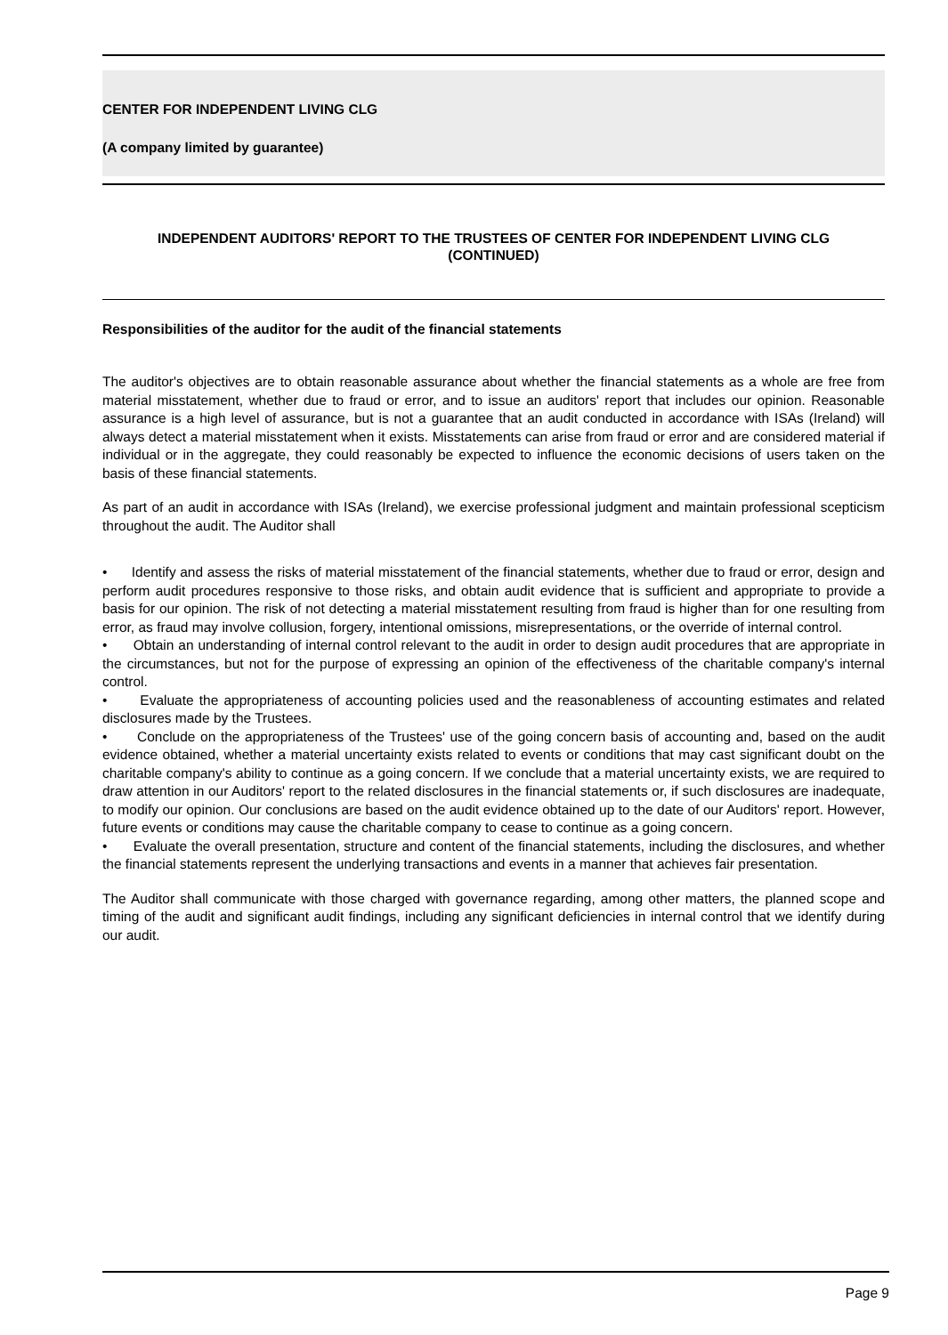CENTER FOR INDEPENDENT LIVING CLG
(A company limited by guarantee)
INDEPENDENT AUDITORS' REPORT TO THE TRUSTEES OF CENTER FOR INDEPENDENT LIVING CLG
(CONTINUED)
Responsibilities of the auditor for the audit of the financial statements
The auditor's objectives are to obtain reasonable assurance about whether the financial statements as a whole are free from material misstatement, whether due to fraud or error, and to issue an auditors' report that includes our opinion. Reasonable assurance is a high level of assurance, but is not a guarantee that an audit conducted in accordance with ISAs (Ireland) will always detect a material misstatement when it exists. Misstatements can arise from fraud or error and are considered material if individual or in the aggregate, they could reasonably be expected to influence the economic decisions of users taken on the basis of these financial statements.
As part of an audit in accordance with ISAs (Ireland), we exercise professional judgment and maintain professional scepticism throughout the audit. The Auditor shall
• Identify and assess the risks of material misstatement of the financial statements, whether due to fraud or error, design and perform audit procedures responsive to those risks, and obtain audit evidence that is sufficient and appropriate to provide a basis for our opinion. The risk of not detecting a material misstatement resulting from fraud is higher than for one resulting from error, as fraud may involve collusion, forgery, intentional omissions, misrepresentations, or the override of internal control.
• Obtain an understanding of internal control relevant to the audit in order to design audit procedures that are appropriate in the circumstances, but not for the purpose of expressing an opinion of the effectiveness of the charitable company's internal control.
• Evaluate the appropriateness of accounting policies used and the reasonableness of accounting estimates and related disclosures made by the Trustees.
• Conclude on the appropriateness of the Trustees' use of the going concern basis of accounting and, based on the audit evidence obtained, whether a material uncertainty exists related to events or conditions that may cast significant doubt on the charitable company's ability to continue as a going concern. If we conclude that a material uncertainty exists, we are required to draw attention in our Auditors' report to the related disclosures in the financial statements or, if such disclosures are inadequate, to modify our opinion. Our conclusions are based on the audit evidence obtained up to the date of our Auditors' report. However, future events or conditions may cause the charitable company to cease to continue as a going concern.
• Evaluate the overall presentation, structure and content of the financial statements, including the disclosures, and whether the financial statements represent the underlying transactions and events in a manner that achieves fair presentation.
The Auditor shall communicate with those charged with governance regarding, among other matters, the planned scope and timing of the audit and significant audit findings, including any significant deficiencies in internal control that we identify during our audit.
Page 9